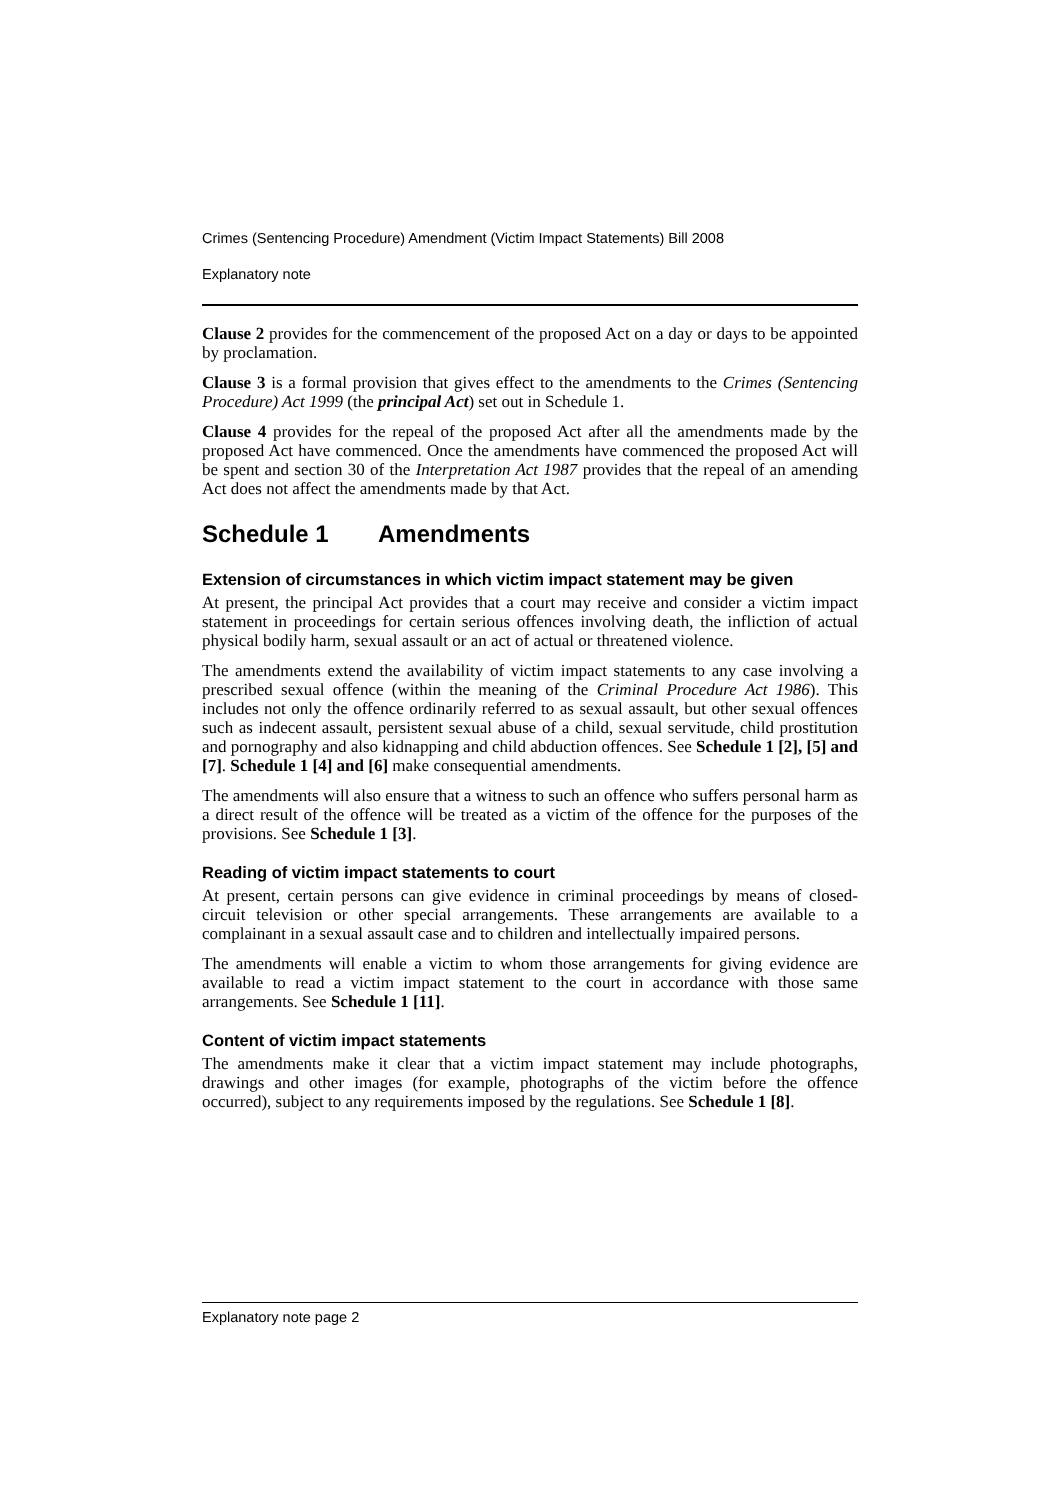Crimes (Sentencing Procedure) Amendment (Victim Impact Statements) Bill 2008
Explanatory note
Clause 2 provides for the commencement of the proposed Act on a day or days to be appointed by proclamation.
Clause 3 is a formal provision that gives effect to the amendments to the Crimes (Sentencing Procedure) Act 1999 (the principal Act) set out in Schedule 1.
Clause 4 provides for the repeal of the proposed Act after all the amendments made by the proposed Act have commenced. Once the amendments have commenced the proposed Act will be spent and section 30 of the Interpretation Act 1987 provides that the repeal of an amending Act does not affect the amendments made by that Act.
Schedule 1 Amendments
Extension of circumstances in which victim impact statement may be given
At present, the principal Act provides that a court may receive and consider a victim impact statement in proceedings for certain serious offences involving death, the infliction of actual physical bodily harm, sexual assault or an act of actual or threatened violence.
The amendments extend the availability of victim impact statements to any case involving a prescribed sexual offence (within the meaning of the Criminal Procedure Act 1986). This includes not only the offence ordinarily referred to as sexual assault, but other sexual offences such as indecent assault, persistent sexual abuse of a child, sexual servitude, child prostitution and pornography and also kidnapping and child abduction offences. See Schedule 1 [2], [5] and [7]. Schedule 1 [4] and [6] make consequential amendments.
The amendments will also ensure that a witness to such an offence who suffers personal harm as a direct result of the offence will be treated as a victim of the offence for the purposes of the provisions. See Schedule 1 [3].
Reading of victim impact statements to court
At present, certain persons can give evidence in criminal proceedings by means of closed-circuit television or other special arrangements. These arrangements are available to a complainant in a sexual assault case and to children and intellectually impaired persons.
The amendments will enable a victim to whom those arrangements for giving evidence are available to read a victim impact statement to the court in accordance with those same arrangements. See Schedule 1 [11].
Content of victim impact statements
The amendments make it clear that a victim impact statement may include photographs, drawings and other images (for example, photographs of the victim before the offence occurred), subject to any requirements imposed by the regulations. See Schedule 1 [8].
Explanatory note page 2